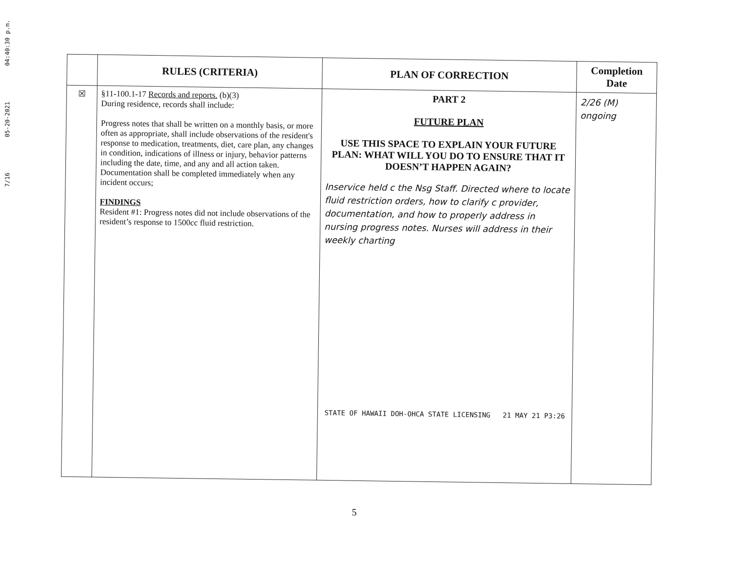7/16 05-20-2021 04:40:30 p.m.
| | RULES (CRITERIA) | PLAN OF CORRECTION | Completion Date |
| --- | --- | --- | --- |
| ☒ | §11-100.1-17 Records and reports. (b)(3) During residence, records shall include: Progress notes that shall be written on a monthly basis, or more often as appropriate, shall include observations of the resident's response to medication, treatments, diet, care plan, any changes in condition, indications of illness or injury, behavior patterns including the date, time, and any and all action taken. Documentation shall be completed immediately when any incident occurs; FINDINGS Resident #1: Progress notes did not include observations of the resident’s response to 1500cc fluid restriction. | PART 2 FUTURE PLAN USE THIS SPACE TO EXPLAIN YOUR FUTURE PLAN: WHAT WILL YOU DO TO ENSURE THAT IT DOESN’T HAPPEN AGAIN? Inservice held c the Nsg Staff. Directed where to locate fluid restriction orders, how to clarify c provider, documentation, and how to properly address in nursing progress notes. Nurses will address in their weekly charting STATE OF HAWAII DOH-OHCA STATE LICENSING 21 MAY 21 P3:26 | 2/26 (M) ongoing |
5